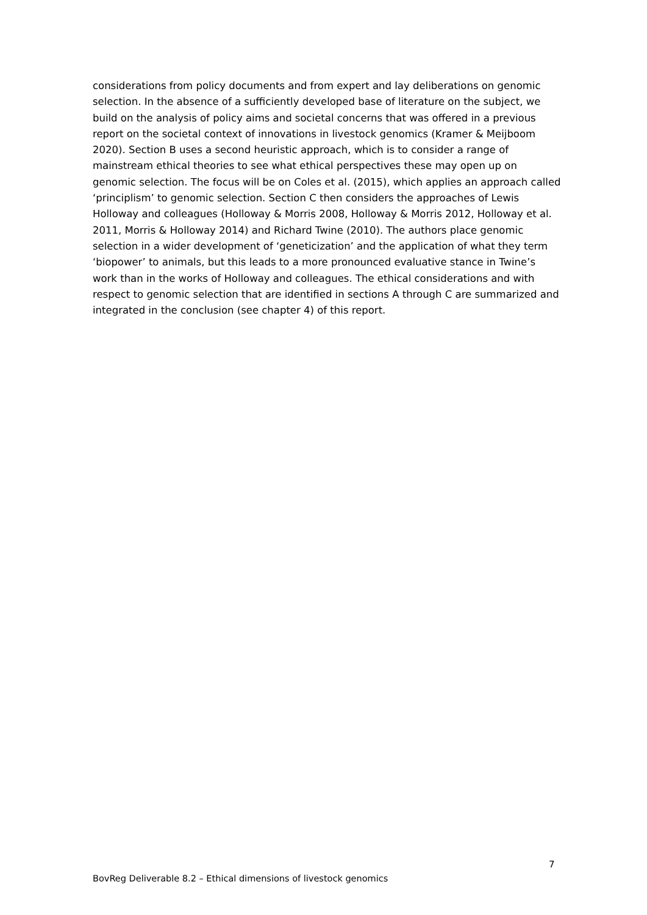considerations from policy documents and from expert and lay deliberations on genomic selection. In the absence of a sufficiently developed base of literature on the subject, we build on the analysis of policy aims and societal concerns that was offered in a previous report on the societal context of innovations in livestock genomics (Kramer & Meijboom 2020). Section B uses a second heuristic approach, which is to consider a range of mainstream ethical theories to see what ethical perspectives these may open up on genomic selection. The focus will be on Coles et al. (2015), which applies an approach called ‘principlism’ to genomic selection. Section C then considers the approaches of Lewis Holloway and colleagues (Holloway & Morris 2008, Holloway & Morris 2012, Holloway et al. 2011, Morris & Holloway 2014) and Richard Twine (2010). The authors place genomic selection in a wider development of ‘geneticization’ and the application of what they term ‘biopower’ to animals, but this leads to a more pronounced evaluative stance in Twine’s work than in the works of Holloway and colleagues. The ethical considerations and with respect to genomic selection that are identified in sections A through C are summarized and integrated in the conclusion (see chapter 4) of this report.
7
BovReg Deliverable 8.2 – Ethical dimensions of livestock genomics